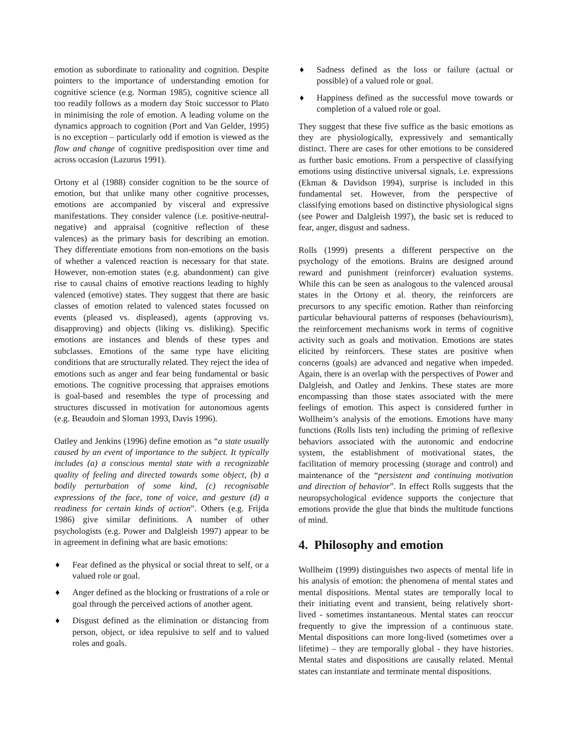emotion as subordinate to rationality and cognition. Despite pointers to the importance of understanding emotion for cognitive science (e.g. Norman 1985), cognitive science all too readily follows as a modern day Stoic successor to Plato in minimising the role of emotion. A leading volume on the dynamics approach to cognition (Port and Van Gelder, 1995) is no exception – particularly odd if emotion is viewed as the flow and change of cognitive predisposition over time and across occasion (Lazurus 1991).
Ortony et al (1988) consider cognition to be the source of emotion, but that unlike many other cognitive processes, emotions are accompanied by visceral and expressive manifestations. They consider valence (i.e. positive-neutral-negative) and appraisal (cognitive reflection of these valences) as the primary basis for describing an emotion. They differentiate emotions from non-emotions on the basis of whether a valenced reaction is necessary for that state. However, non-emotion states (e.g. abandonment) can give rise to causal chains of emotive reactions leading to highly valenced (emotive) states. They suggest that there are basic classes of emotion related to valenced states focussed on events (pleased vs. displeased), agents (approving vs. disapproving) and objects (liking vs. disliking). Specific emotions are instances and blends of these types and subclasses. Emotions of the same type have eliciting conditions that are structurally related. They reject the idea of emotions such as anger and fear being fundamental or basic emotions. The cognitive processing that appraises emotions is goal-based and resembles the type of processing and structures discussed in motivation for autonomous agents (e.g. Beaudoin and Sloman 1993, Davis 1996).
Oatley and Jenkins (1996) define emotion as “a state usually caused by an event of importance to the subject. It typically includes (a) a conscious mental state with a recognizable quality of feeling and directed towards some object, (b) a bodily perturbation of some kind, (c) recognisable expressions of the face, tone of voice, and gesture (d) a readiness for certain kinds of action”. Others (e.g. Frijda 1986) give similar definitions. A number of other psychologists (e.g. Power and Dalgleish 1997) appear to be in agreement in defining what are basic emotions:
♦ Fear defined as the physical or social threat to self, or a valued role or goal.
♦ Anger defined as the blocking or frustrations of a role or goal through the perceived actions of another agent.
♦ Disgust defined as the elimination or distancing from person, object, or idea repulsive to self and to valued roles and goals.
♦ Sadness defined as the loss or failure (actual or possible) of a valued role or goal.
♦ Happiness defined as the successful move towards or completion of a valued role or goal.
They suggest that these five suffice as the basic emotions as they are physiologically, expressively and semantically distinct. There are cases for other emotions to be considered as further basic emotions. From a perspective of classifying emotions using distinctive universal signals, i.e. expressions (Ekman & Davidson 1994), surprise is included in this fundamental set. However, from the perspective of classifying emotions based on distinctive physiological signs (see Power and Dalgleish 1997), the basic set is reduced to fear, anger, disgust and sadness.
Rolls (1999) presents a different perspective on the psychology of the emotions. Brains are designed around reward and punishment (reinforcer) evaluation systems. While this can be seen as analogous to the valenced arousal states in the Ortony et al. theory, the reinforcers are precursors to any specific emotion. Rather than reinforcing particular behavioural patterns of responses (behaviourism), the reinforcement mechanisms work in terms of cognitive activity such as goals and motivation. Emotions are states elicited by reinforcers. These states are positive when concerns (goals) are advanced and negative when impeded. Again, there is an overlap with the perspectives of Power and Dalgleish, and Oatley and Jenkins. These states are more encompassing than those states associated with the mere feelings of emotion. This aspect is considered further in Wollheim’s analysis of the emotions. Emotions have many functions (Rolls lists ten) including the priming of reflexive behaviors associated with the autonomic and endocrine system, the establishment of motivational states, the facilitation of memory processing (storage and control) and maintenance of the “persistent and continuing motivation and direction of behavior”. In effect Rolls suggests that the neuropsychological evidence supports the conjecture that emotions provide the glue that binds the multitude functions of mind.
4. Philosophy and emotion
Wollheim (1999) distinguishes two aspects of mental life in his analysis of emotion: the phenomena of mental states and mental dispositions. Mental states are temporally local to their initiating event and transient, being relatively short-lived - sometimes instantaneous. Mental states can reoccur frequently to give the impression of a continuous state. Mental dispositions can more long-lived (sometimes over a lifetime) – they are temporally global - they have histories. Mental states and dispositions are causally related. Mental states can instantiate and terminate mental dispositions.